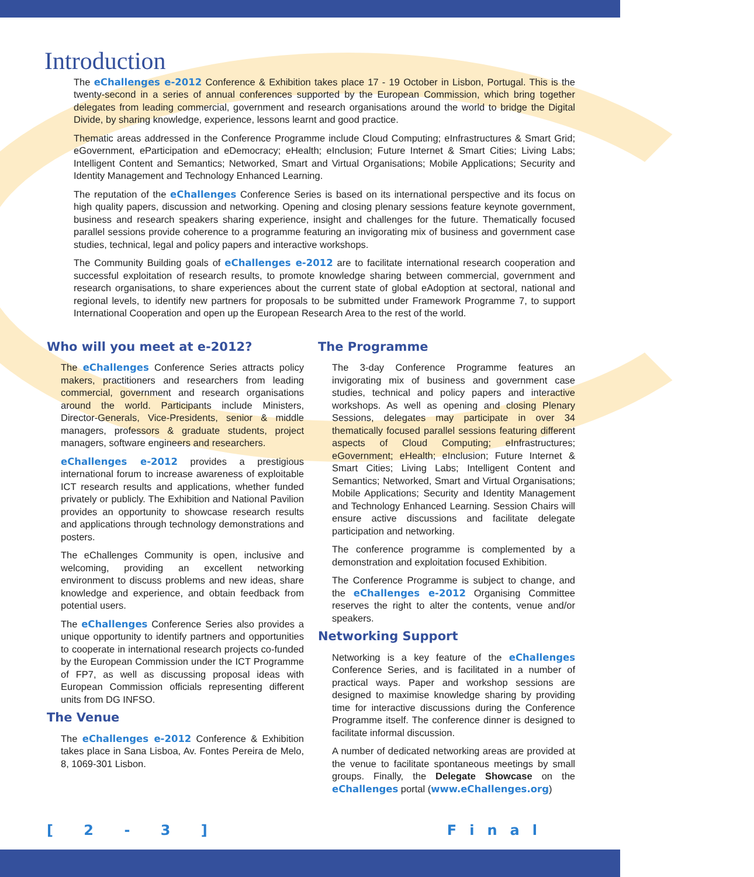Introduction
The eChallenges e-2012 Conference & Exhibition takes place 17 - 19 October in Lisbon, Portugal. This is the twenty-second in a series of annual conferences supported by the European Commission, which bring together delegates from leading commercial, government and research organisations around the world to bridge the Digital Divide, by sharing knowledge, experience, lessons learnt and good practice.
Thematic areas addressed in the Conference Programme include Cloud Computing; eInfrastructures & Smart Grid; eGovernment, eParticipation and eDemocracy; eHealth; eInclusion; Future Internet & Smart Cities; Living Labs; Intelligent Content and Semantics; Networked, Smart and Virtual Organisations; Mobile Applications; Security and Identity Management and Technology Enhanced Learning.
The reputation of the eChallenges Conference Series is based on its international perspective and its focus on high quality papers, discussion and networking. Opening and closing plenary sessions feature keynote government, business and research speakers sharing experience, insight and challenges for the future. Thematically focused parallel sessions provide coherence to a programme featuring an invigorating mix of business and government case studies, technical, legal and policy papers and interactive workshops.
The Community Building goals of eChallenges e-2012 are to facilitate international research cooperation and successful exploitation of research results, to promote knowledge sharing between commercial, government and research organisations, to share experiences about the current state of global eAdoption at sectoral, national and regional levels, to identify new partners for proposals to be submitted under Framework Programme 7, to support International Cooperation and open up the European Research Area to the rest of the world.
Who will you meet at e-2012?
The eChallenges Conference Series attracts policy makers, practitioners and researchers from leading commercial, government and research organisations around the world. Participants include Ministers, Director-Generals, Vice-Presidents, senior & middle managers, professors & graduate students, project managers, software engineers and researchers.
eChallenges e-2012 provides a prestigious international forum to increase awareness of exploitable ICT research results and applications, whether funded privately or publicly. The Exhibition and National Pavilion provides an opportunity to showcase research results and applications through technology demonstrations and posters.
The eChallenges Community is open, inclusive and welcoming, providing an excellent networking environment to discuss problems and new ideas, share knowledge and experience, and obtain feedback from potential users.
The eChallenges Conference Series also provides a unique opportunity to identify partners and opportunities to cooperate in international research projects co-funded by the European Commission under the ICT Programme of FP7, as well as discussing proposal ideas with European Commission officials representing different units from DG INFSO.
The Venue
The eChallenges e-2012 Conference & Exhibition takes place in Sana Lisboa, Av. Fontes Pereira de Melo, 8, 1069-301 Lisbon.
The Programme
The 3-day Conference Programme features an invigorating mix of business and government case studies, technical and policy papers and interactive workshops. As well as opening and closing Plenary Sessions, delegates may participate in over 34 thematically focused parallel sessions featuring different aspects of Cloud Computing; eInfrastructures; eGovernment; eHealth; eInclusion; Future Internet & Smart Cities; Living Labs; Intelligent Content and Semantics; Networked, Smart and Virtual Organisations; Mobile Applications; Security and Identity Management and Technology Enhanced Learning. Session Chairs will ensure active discussions and facilitate delegate participation and networking.
The conference programme is complemented by a demonstration and exploitation focused Exhibition.
The Conference Programme is subject to change, and the eChallenges e-2012 Organising Committee reserves the right to alter the contents, venue and/or speakers.
Networking Support
Networking is a key feature of the eChallenges Conference Series, and is facilitated in a number of practical ways. Paper and workshop sessions are designed to maximise knowledge sharing by providing time for interactive discussions during the Conference Programme itself. The conference dinner is designed to facilitate informal discussion.
A number of dedicated networking areas are provided at the venue to facilitate spontaneous meetings by small groups. Finally, the Delegate Showcase on the eChallenges portal (www.eChallenges.org)
[ 2 - 3 ] Final